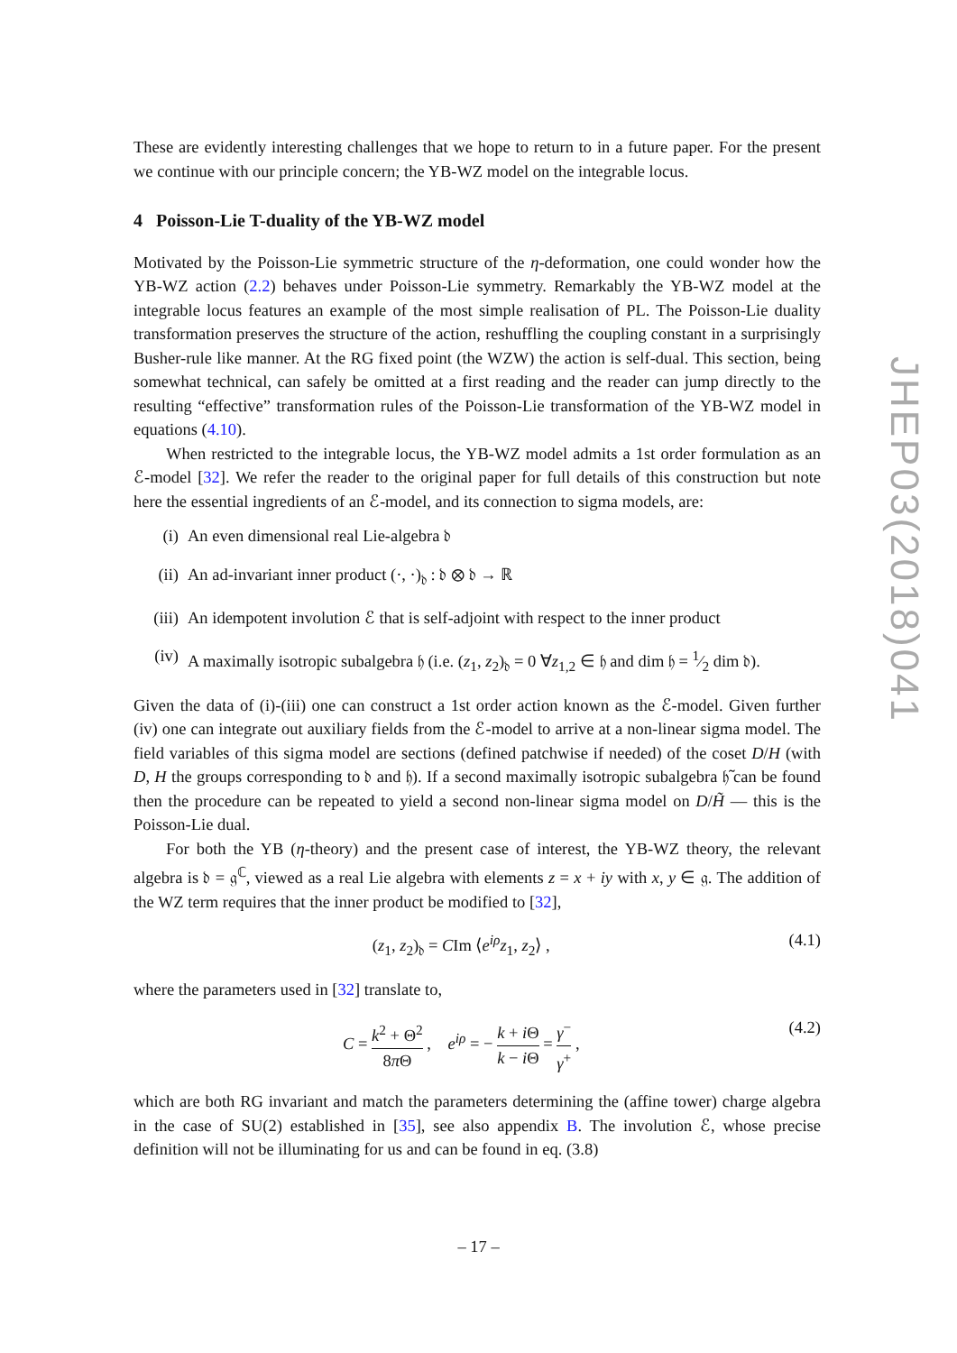These are evidently interesting challenges that we hope to return to in a future paper. For the present we continue with our principle concern; the YB-WZ model on the integrable locus.
4 Poisson-Lie T-duality of the YB-WZ model
Motivated by the Poisson-Lie symmetric structure of the η-deformation, one could wonder how the YB-WZ action (2.2) behaves under Poisson-Lie symmetry. Remarkably the YB-WZ model at the integrable locus features an example of the most simple realisation of PL. The Poisson-Lie duality transformation preserves the structure of the action, reshuffling the coupling constant in a surprisingly Busher-rule like manner. At the RG fixed point (the WZW) the action is self-dual. This section, being somewhat technical, can safely be omitted at a first reading and the reader can jump directly to the resulting “effective” transformation rules of the Poisson-Lie transformation of the YB-WZ model in equations (4.10).
When restricted to the integrable locus, the YB-WZ model admits a 1st order formulation as an ℰ-model [32]. We refer the reader to the original paper for full details of this construction but note here the essential ingredients of an ℰ-model, and its connection to sigma models, are:
(i) An even dimensional real Lie-algebra 𝔡
(ii) An ad-invariant inner product (·, ·)<sub>𝔡</sub> : 𝔡 ⊗ 𝔡 → ℝ
(iii) An idempotent involution ℰ that is self-adjoint with respect to the inner product
(iv) A maximally isotropic subalgebra 𝔥 (i.e. (z<sub>1</sub>, z<sub>2</sub>)<sub>𝔡</sub> = 0 ∀z<sub>1,2</sub> ∈ 𝔥 and dim 𝔥 = 1⁄2 dim 𝔡).
Given the data of (i)-(iii) one can construct a 1st order action known as the ℰ-model. Given further (iv) one can integrate out auxiliary fields from the ℰ-model to arrive at a non-linear sigma model. The field variables of this sigma model are sections (defined patchwise if needed) of the coset D/H (with D, H the groups corresponding to 𝔡 and 𝔥). If a second maximally isotropic subalgebra 𝔥̃ can be found then the procedure can be repeated to yield a second non-linear sigma model on D/H̃ — this is the Poisson-Lie dual.
For both the YB (η-theory) and the present case of interest, the YB-WZ theory, the relevant algebra is 𝔡 = 𝔤<sup>ℂ</sup>, viewed as a real Lie algebra with elements z = x + iy with x, y ∈ 𝔤. The addition of the WZ term requires that the inner product be modified to [32],
(z<sub>1</sub>, z<sub>2</sub>)<sub>𝔡</sub> = CIm ⟨e<sup>iρ</sup>z<sub>1</sub>, z<sub>2</sub>⟩ , (4.1)
where the parameters used in [32] translate to,
C = k<sup>2</sup> + Θ<sup>2</sup> 8π Θ , e<sup>iρ</sup> = − k + i Θ k − i Θ = γ<sup>−</sup> γ<sup>+</sup> , (4.2)
which are both RG invariant and match the parameters determining the (affine tower) charge algebra in the case of SU(2) established in [35], see also appendix B. The involution ℰ, whose precise definition will not be illuminating for us and can be found in eq. (3.8)
JHEP03(2018)041
– 17 –